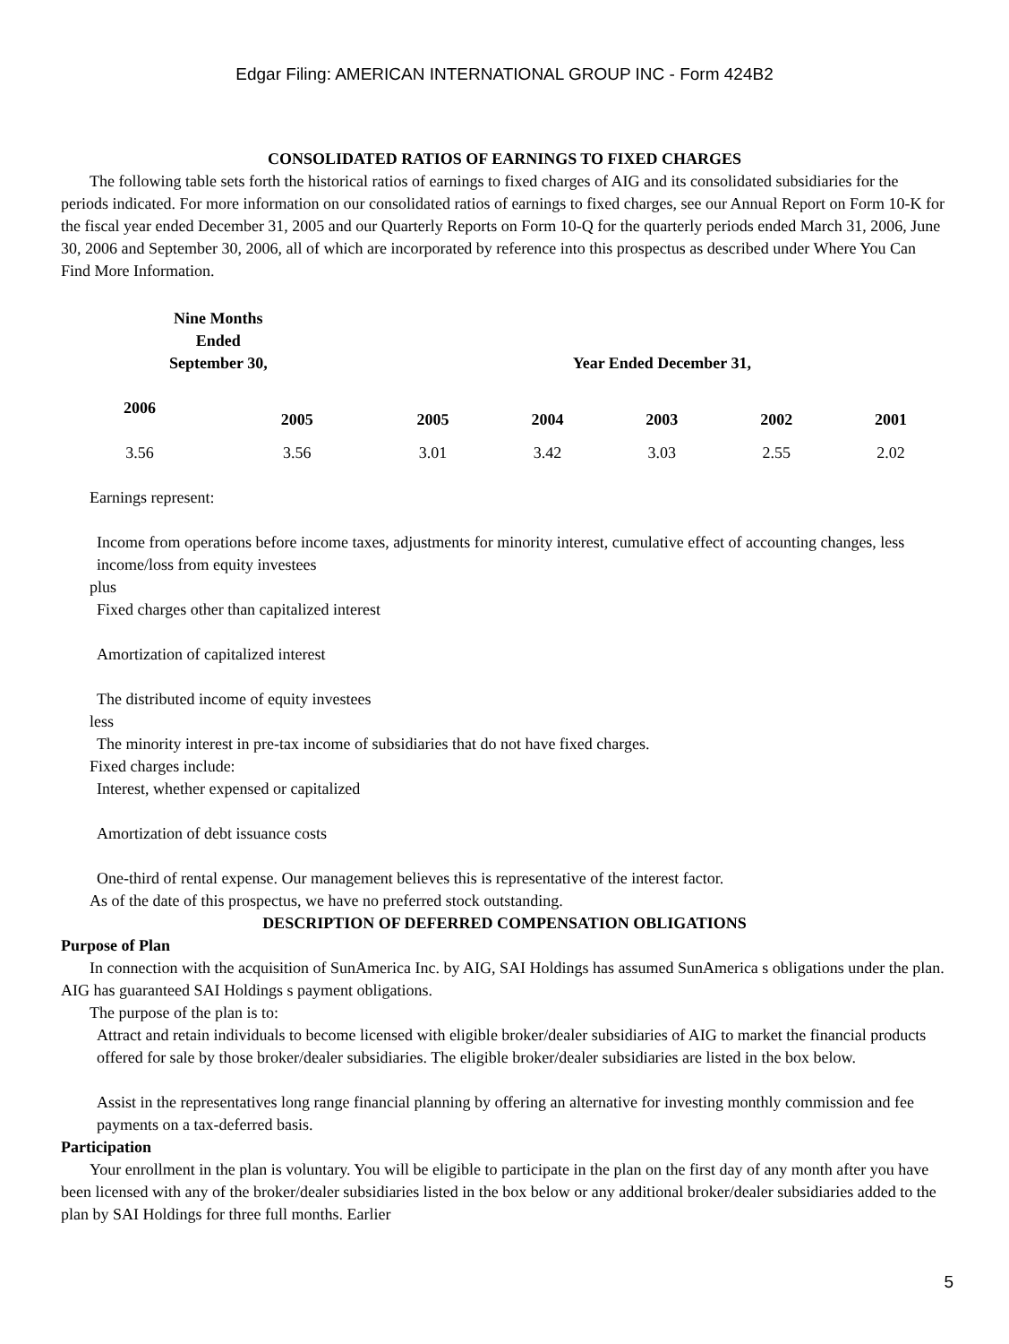Edgar Filing: AMERICAN INTERNATIONAL GROUP INC - Form 424B2
CONSOLIDATED RATIOS OF EARNINGS TO FIXED CHARGES
The following table sets forth the historical ratios of earnings to fixed charges of AIG and its consolidated subsidiaries for the periods indicated. For more information on our consolidated ratios of earnings to fixed charges, see our Annual Report on Form 10-K for the fiscal year ended December 31, 2005 and our Quarterly Reports on Form 10-Q for the quarterly periods ended March 31, 2006, June 30, 2006 and September 30, 2006, all of which are incorporated by reference into this prospectus as described under Where You Can Find More Information.
| Nine Months Ended September 30, | | Year Ended December 31, | | | | |
| --- | --- | --- | --- | --- | --- | --- |
| 2006 | 2005 | 2005 | 2004 | 2003 | 2002 | 2001 |
| 3.56 | 3.56 | 3.01 | 3.42 | 3.03 | 2.55 | 2.02 |
Earnings represent:
Income from operations before income taxes, adjustments for minority interest, cumulative effect of accounting changes, less income/loss from equity investees
plus
Fixed charges other than capitalized interest
Amortization of capitalized interest
The distributed income of equity investees
less
The minority interest in pre-tax income of subsidiaries that do not have fixed charges.
Fixed charges include:
Interest, whether expensed or capitalized
Amortization of debt issuance costs
One-third of rental expense. Our management believes this is representative of the interest factor.
As of the date of this prospectus, we have no preferred stock outstanding.
DESCRIPTION OF DEFERRED COMPENSATION OBLIGATIONS
Purpose of Plan
In connection with the acquisition of SunAmerica Inc. by AIG, SAI Holdings has assumed SunAmerica s obligations under the plan. AIG has guaranteed SAI Holdings s payment obligations.
The purpose of the plan is to:
Attract and retain individuals to become licensed with eligible broker/dealer subsidiaries of AIG to market the financial products offered for sale by those broker/dealer subsidiaries. The eligible broker/dealer subsidiaries are listed in the box below.
Assist in the representatives long range financial planning by offering an alternative for investing monthly commission and fee payments on a tax-deferred basis.
Participation
Your enrollment in the plan is voluntary. You will be eligible to participate in the plan on the first day of any month after you have been licensed with any of the broker/dealer subsidiaries listed in the box below or any additional broker/dealer subsidiaries added to the plan by SAI Holdings for three full months. Earlier
5